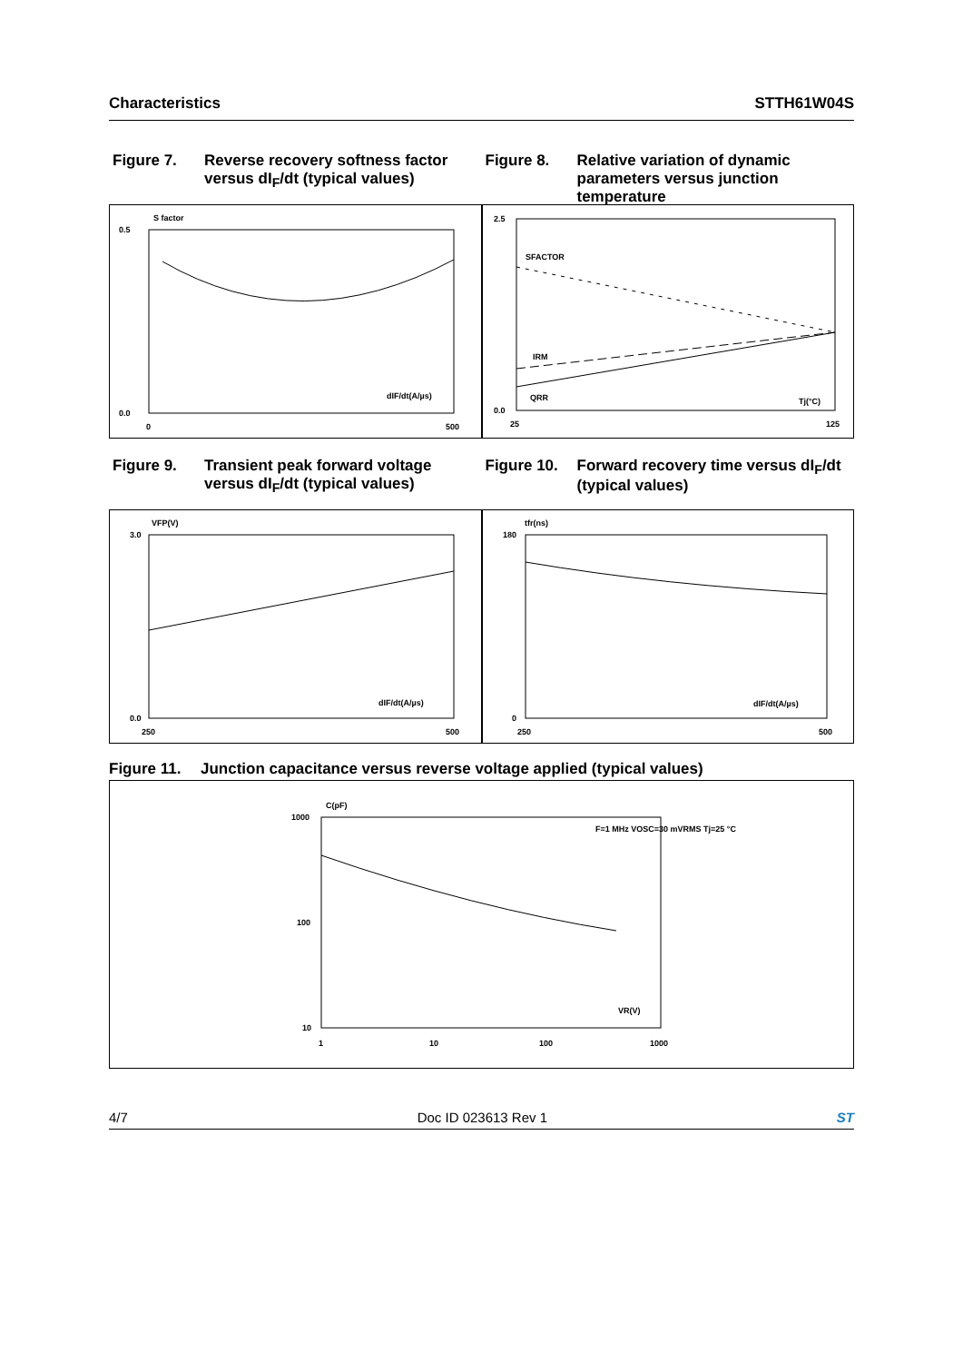Characteristics STTH61W04S
Figure 7. Reverse recovery softness factor versus dI<sub>F</sub>/dt (typical values)
S factor
0.5
0.0
dIF/dt(A/µs)
0
500
Figure 8. Relative variation of dynamic parameters versus junction temperature
2.5
0.0
SFACTOR
IRM
QRR
Tj(°C)
25
125
Figure 9. Transient peak forward voltage versus dI<sub>F</sub>/dt (typical values)
VFP(V)
3.0
0.0
dIF/dt(A/µs)
250
500
Figure 10. Forward recovery time versus dI<sub>F</sub>/dt (typical values)
tfr(ns)
180
0
dIF/dt(A/µs)
250
500
Figure 11. Junction capacitance versus reverse voltage applied (typical values)
C(pF)
1000
100
10
VR(V)
1
10
100
1000
F=1 MHz VOSC=30 mVRMS Tj=25 °C
4/7 Doc ID 023613 Rev 1 ST